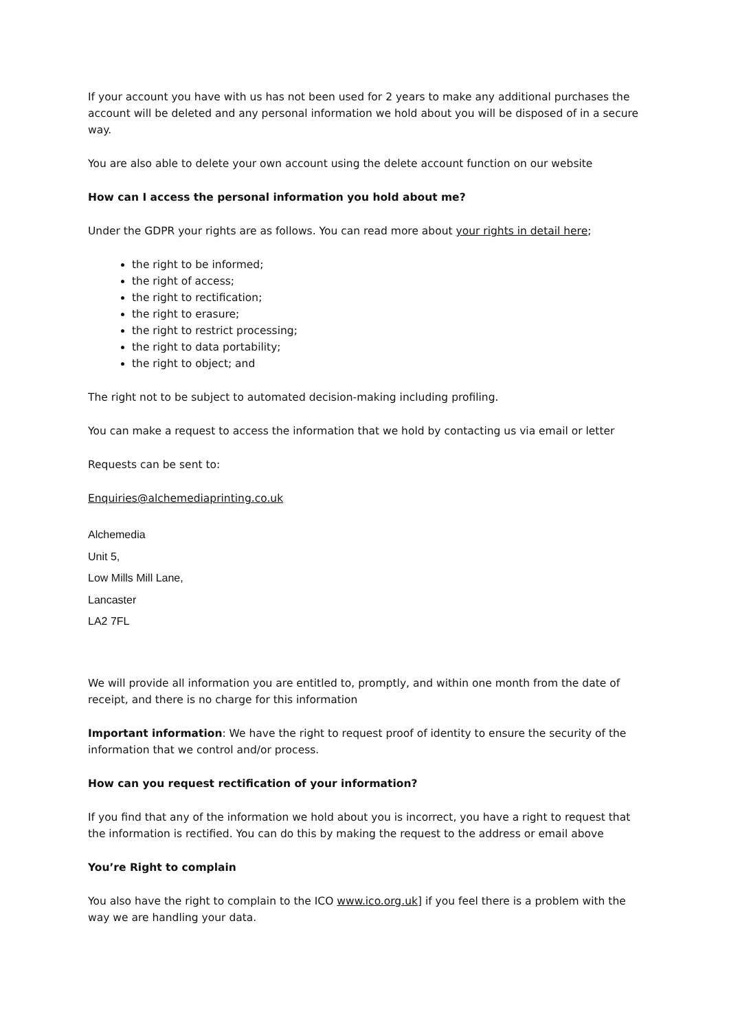If your account you have with us has not been used for 2 years to make any additional purchases the account will be deleted and any personal information we hold about you will be disposed of in a secure way.
You are also able to delete your own account using the delete account function on our website
How can I access the personal information you hold about me?
Under the GDPR your rights are as follows. You can read more about your rights in detail here;
the right to be informed;
the right of access;
the right to rectification;
the right to erasure;
the right to restrict processing;
the right to data portability;
the right to object; and
The right not to be subject to automated decision-making including profiling.
You can make a request to access the information that we hold by contacting us via email or letter
Requests can be sent to:
Enquiries@alchemediaprinting.co.uk
Alchemedia
Unit 5,
Low Mills Mill Lane,
Lancaster
LA2 7FL
We will provide all information you are entitled to, promptly, and within one month from the date of receipt, and there is no charge for this information
Important information: We have the right to request proof of identity to ensure the security of the information that we control and/or process.
How can you request rectification of your information?
If you find that any of the information we hold about you is incorrect, you have a right to request that the information is rectified. You can do this by making the request to the address or email above
You’re Right to complain
You also have the right to complain to the ICO www.ico.org.uk] if you feel there is a problem with the way we are handling your data.